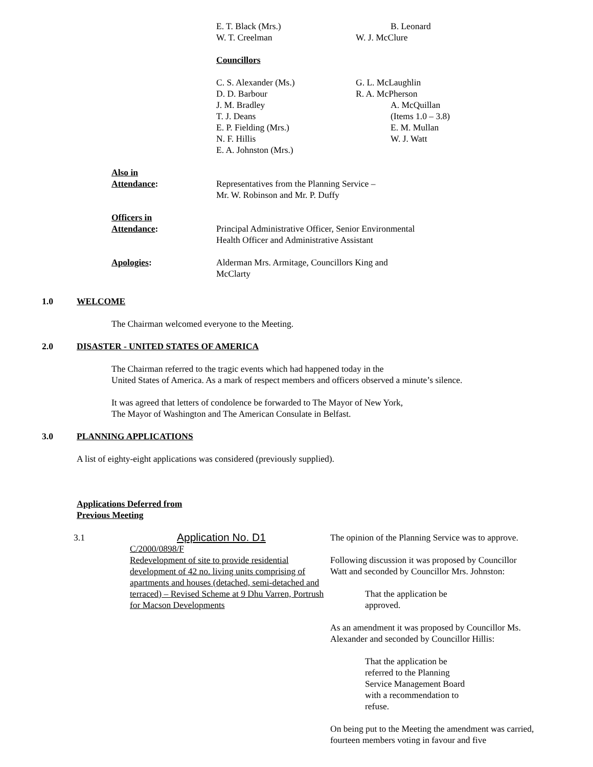E. T. Black (Mrs.)
W. T. Creelman
B. Leonard
W. J. McClure
Councillors
C. S. Alexander (Ms.)
D. D. Barbour
J. M. Bradley
T. J. Deans
E. P. Fielding (Mrs.)
N. F. Hillis
E. A. Johnston (Mrs.)
G. L. McLaughlin
R. A. McPherson
A. McQuillan
(Items 1.0 – 3.8)
E. M. Mullan
W. J. Watt
Also in
Attendance:
Representatives from the Planning Service –
Mr. W. Robinson and Mr. P. Duffy
Officers in
Attendance:
Principal Administrative Officer, Senior Environmental
Health Officer and Administrative Assistant
Apologies: Alderman Mrs. Armitage, Councillors King and
McClarty
1.0 WELCOME
The Chairman welcomed everyone to the Meeting.
2.0 DISASTER - UNITED STATES OF AMERICA
The Chairman referred to the tragic events which had happened today in the
United States of America. As a mark of respect members and officers observed a minute’s silence.
It was agreed that letters of condolence be forwarded to The Mayor of New York,
The Mayor of Washington and The American Consulate in Belfast.
3.0 PLANNING APPLICATIONS
A list of eighty-eight applications was considered (previously supplied).
Applications Deferred from
Previous Meeting
3.1
Application No. D1
C/2000/0898/F
Redevelopment of site to provide residential development of 42 no. living units comprising of apartments and houses (detached, semi-detached and terraced) – Revised Scheme at 9 Dhu Varren, Portrush for Macson Developments
The opinion of the Planning Service was to approve.
Following discussion it was proposed by Councillor Watt and seconded by Councillor Mrs. Johnston:
That the application be
approved.
As an amendment it was proposed by Councillor Ms. Alexander and seconded by Councillor Hillis:
That the application be
referred to the Planning
Service Management Board
with a recommendation to
refuse.
On being put to the Meeting the amendment was carried, fourteen members voting in favour and five